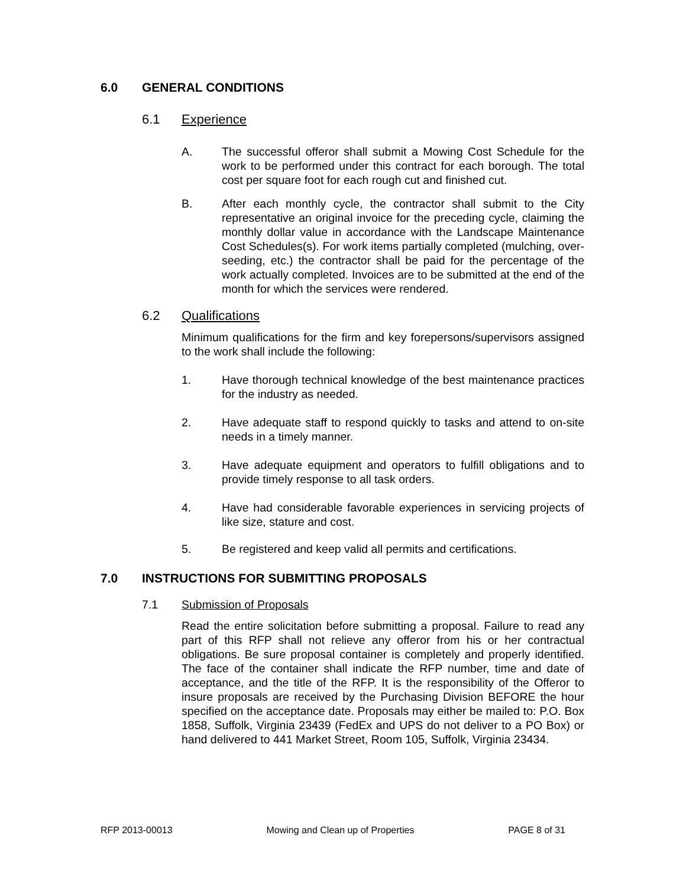6.0 GENERAL CONDITIONS
6.1 Experience
A. The successful offeror shall submit a Mowing Cost Schedule for the work to be performed under this contract for each borough. The total cost per square foot for each rough cut and finished cut.
B. After each monthly cycle, the contractor shall submit to the City representative an original invoice for the preceding cycle, claiming the monthly dollar value in accordance with the Landscape Maintenance Cost Schedules(s). For work items partially completed (mulching, over-seeding, etc.) the contractor shall be paid for the percentage of the work actually completed. Invoices are to be submitted at the end of the month for which the services were rendered.
6.2 Qualifications
Minimum qualifications for the firm and key forepersons/supervisors assigned to the work shall include the following:
1. Have thorough technical knowledge of the best maintenance practices for the industry as needed.
2. Have adequate staff to respond quickly to tasks and attend to on-site needs in a timely manner.
3. Have adequate equipment and operators to fulfill obligations and to provide timely response to all task orders.
4. Have had considerable favorable experiences in servicing projects of like size, stature and cost.
5. Be registered and keep valid all permits and certifications.
7.0 INSTRUCTIONS FOR SUBMITTING PROPOSALS
7.1 Submission of Proposals
Read the entire solicitation before submitting a proposal. Failure to read any part of this RFP shall not relieve any offeror from his or her contractual obligations. Be sure proposal container is completely and properly identified. The face of the container shall indicate the RFP number, time and date of acceptance, and the title of the RFP. It is the responsibility of the Offeror to insure proposals are received by the Purchasing Division BEFORE the hour specified on the acceptance date. Proposals may either be mailed to: P.O. Box 1858, Suffolk, Virginia 23439 (FedEx and UPS do not deliver to a PO Box) or hand delivered to 441 Market Street, Room 105, Suffolk, Virginia 23434.
RFP 2013-00013 Mowing and Clean up of Properties PAGE 8 of 31